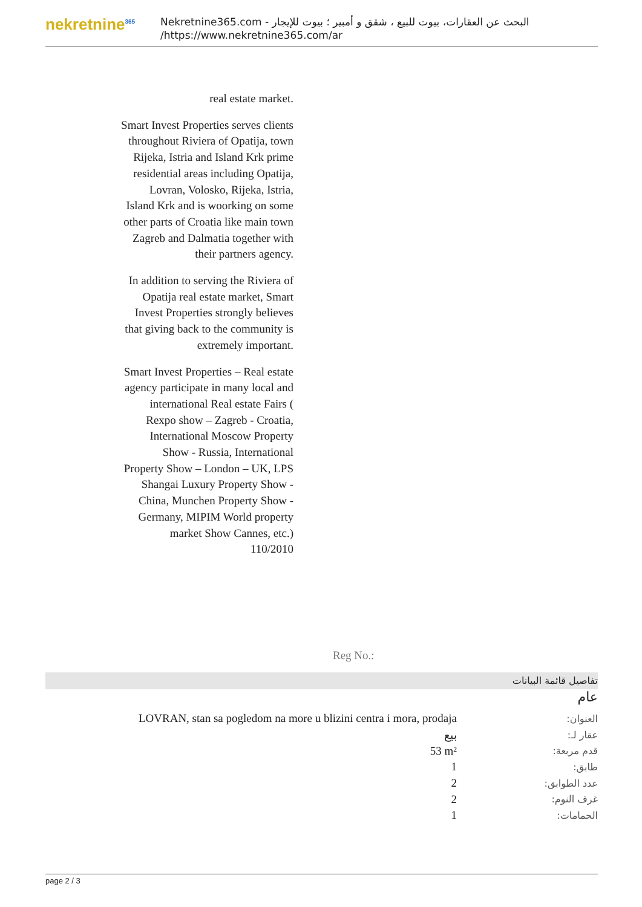nekretnine<sup>365</sup>
البحث عن العقارات، بيوت للبيع ، شقق و أمبير ؛ بيوت للإيجار - Nekretnine365.com
https://www.nekretnine365.com/ar/
real estate market.
Smart Invest Properties serves clients throughout Riviera of Opatija, town Rijeka, Istria and Island Krk prime residential areas including Opatija, Lovran, Volosko, Rijeka, Istria, Island Krk and is woorking on some other parts of Croatia like main town Zagreb and Dalmatia together with their partners agency.
In addition to serving the Riviera of Opatija real estate market, Smart Invest Properties strongly believes that giving back to the community is extremely important.
Smart Invest Properties – Real estate agency participate in many local and international Real estate Fairs ( Rexpo show – Zagreb - Croatia, International Moscow Property Show - Russia, International Property Show – London – UK, LPS Shangai Luxury Property Show - China, Munchen Property Show - Germany, MIPIM World property market Show Cannes, etc.)
110/2010
Reg No.:
تفاصيل قائمة البيانات
عام
| LOVRAN, stan sa pogledom na more u blizini centra i mora, prodaja | العنوان: |
| بيع | عقار لـ: |
| 53 m² | قدم مربعة: |
| 1 | طابق: |
| 2 | عدد الطوابق: |
| 2 | غرف النوم: |
| 1 | الحمامات: |
page 2 / 3